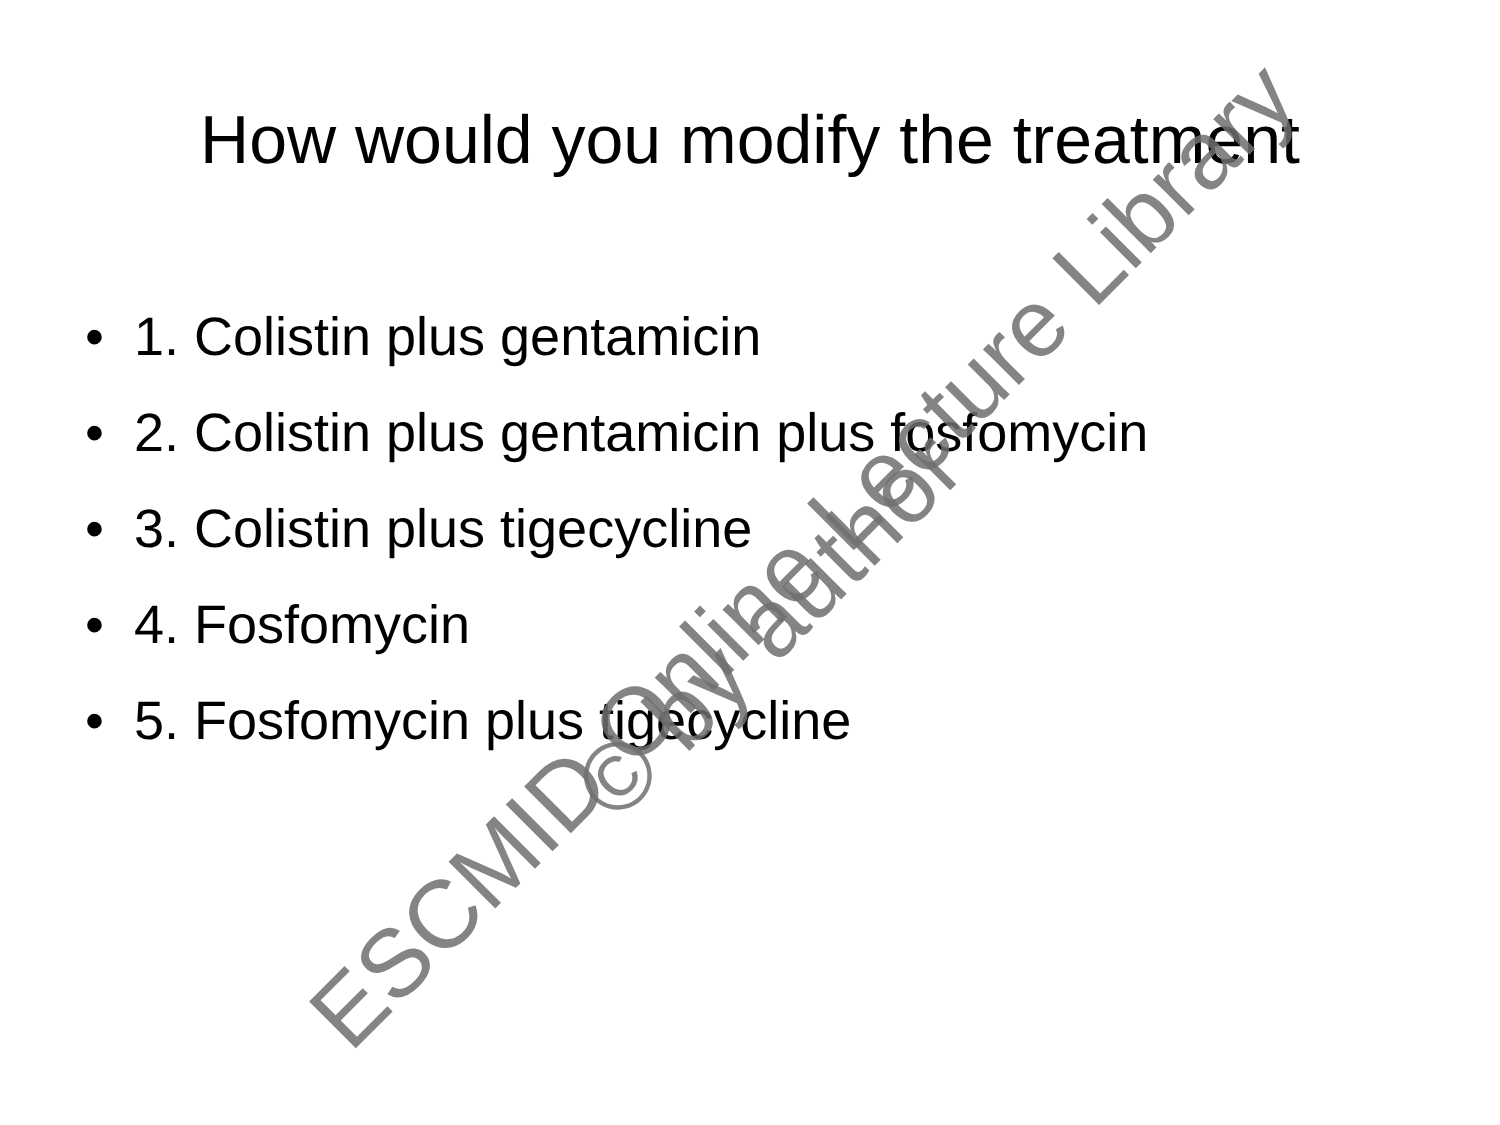How would you modify the treatment
• 1. Colistin plus gentamicin
• 2. Colistin plus gentamicin plus fosfomycin
• 3. Colistin plus tigecycline
• 4. Fosfomycin
• 5. Fosfomycin plus tigecycline
ESCMID Online Lecture Library
© by author